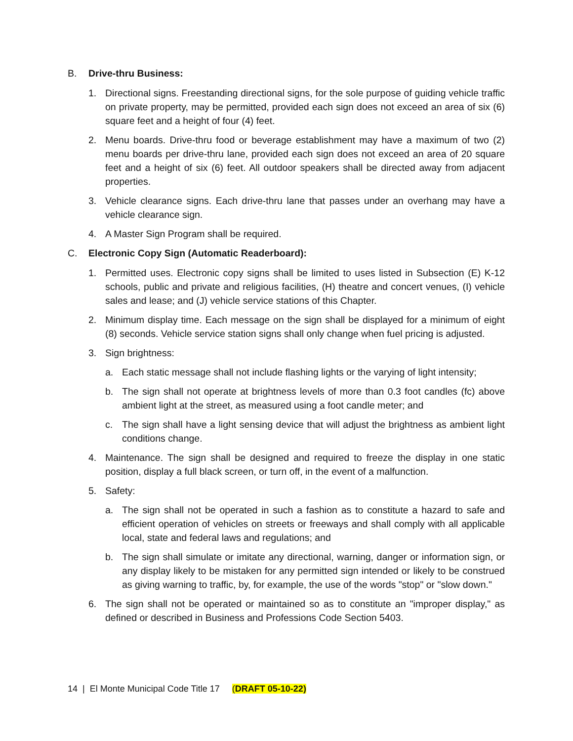B. Drive-thru Business:
1. Directional signs. Freestanding directional signs, for the sole purpose of guiding vehicle traffic on private property, may be permitted, provided each sign does not exceed an area of six (6) square feet and a height of four (4) feet.
2. Menu boards. Drive-thru food or beverage establishment may have a maximum of two (2) menu boards per drive-thru lane, provided each sign does not exceed an area of 20 square feet and a height of six (6) feet. All outdoor speakers shall be directed away from adjacent properties.
3. Vehicle clearance signs. Each drive-thru lane that passes under an overhang may have a vehicle clearance sign.
4. A Master Sign Program shall be required.
C. Electronic Copy Sign (Automatic Readerboard):
1. Permitted uses. Electronic copy signs shall be limited to uses listed in Subsection (E) K-12 schools, public and private and religious facilities, (H) theatre and concert venues, (I) vehicle sales and lease; and (J) vehicle service stations of this Chapter.
2. Minimum display time. Each message on the sign shall be displayed for a minimum of eight (8) seconds. Vehicle service station signs shall only change when fuel pricing is adjusted.
3. Sign brightness:
a. Each static message shall not include flashing lights or the varying of light intensity;
b. The sign shall not operate at brightness levels of more than 0.3 foot candles (fc) above ambient light at the street, as measured using a foot candle meter; and
c. The sign shall have a light sensing device that will adjust the brightness as ambient light conditions change.
4. Maintenance. The sign shall be designed and required to freeze the display in one static position, display a full black screen, or turn off, in the event of a malfunction.
5. Safety:
a. The sign shall not be operated in such a fashion as to constitute a hazard to safe and efficient operation of vehicles on streets or freeways and shall comply with all applicable local, state and federal laws and regulations; and
b. The sign shall simulate or imitate any directional, warning, danger or information sign, or any display likely to be mistaken for any permitted sign intended or likely to be construed as giving warning to traffic, by, for example, the use of the words "stop" or "slow down."
6. The sign shall not be operated or maintained so as to constitute an "improper display," as defined or described in Business and Professions Code Section 5403.
14 | El Monte Municipal Code Title 17 (DRAFT 05-10-22)